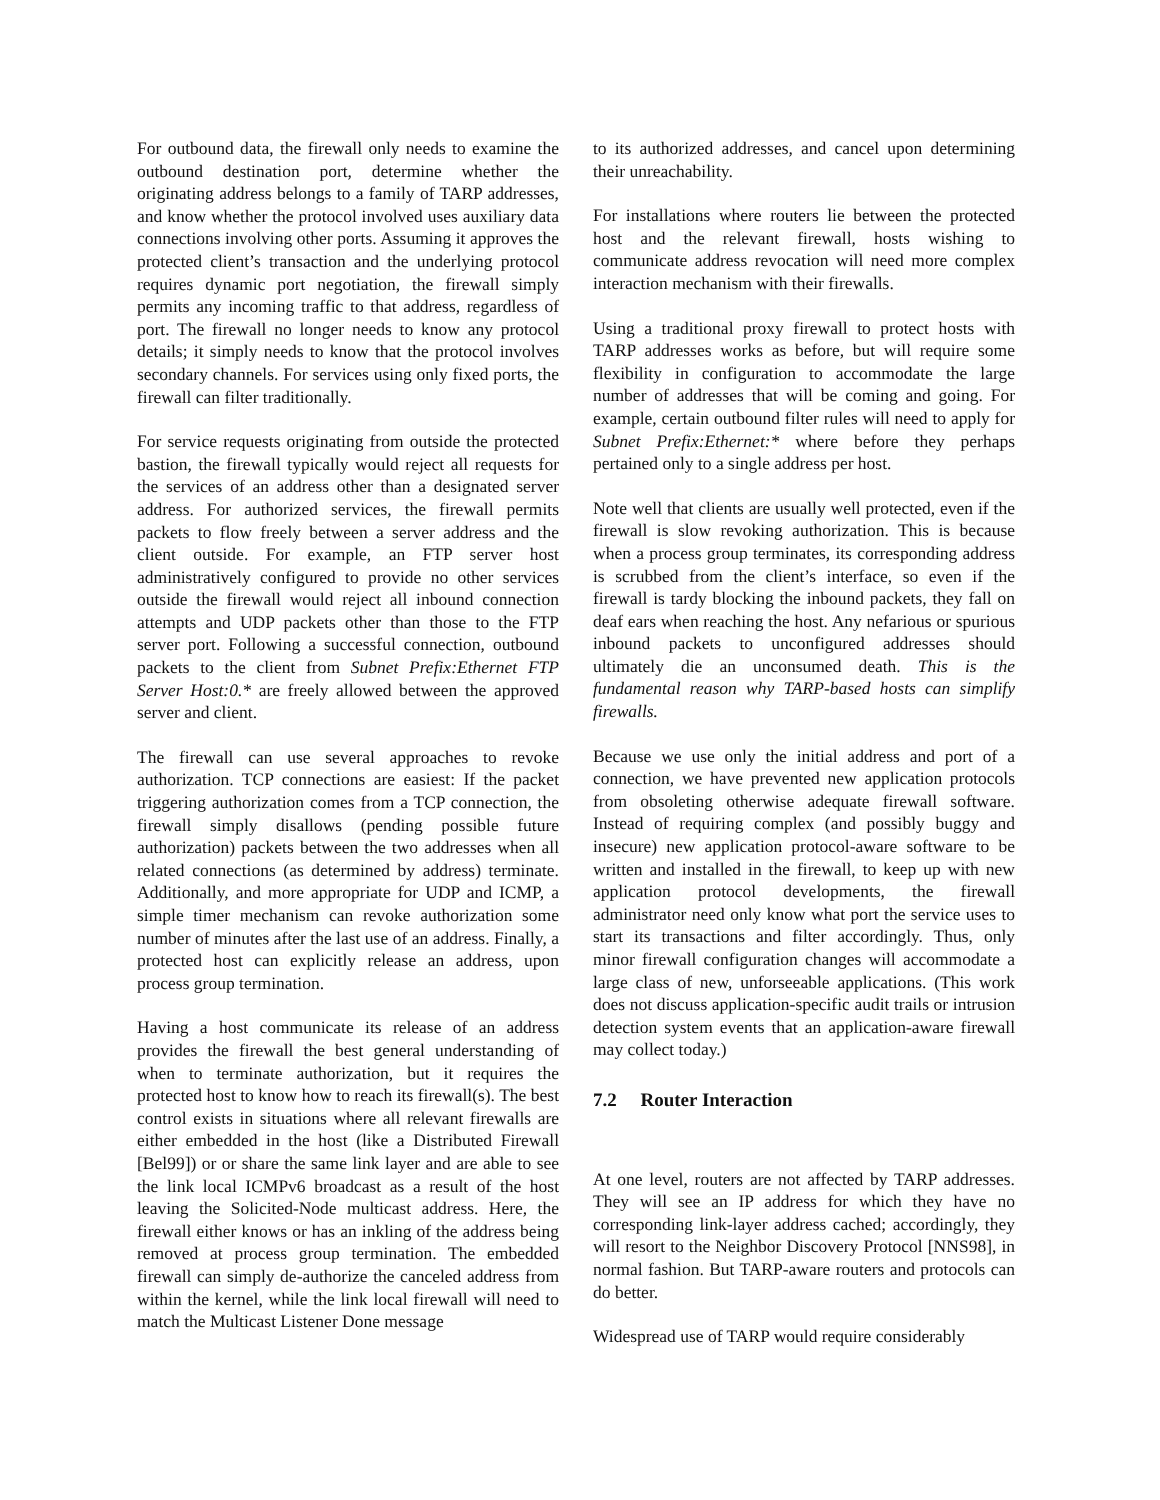For outbound data, the firewall only needs to examine the outbound destination port, determine whether the originating address belongs to a family of TARP addresses, and know whether the protocol involved uses auxiliary data connections involving other ports. Assuming it approves the protected client’s transaction and the underlying protocol requires dynamic port negotiation, the firewall simply permits any incoming traffic to that address, regardless of port. The firewall no longer needs to know any protocol details; it simply needs to know that the protocol involves secondary channels. For services using only fixed ports, the firewall can filter traditionally.
For service requests originating from outside the protected bastion, the firewall typically would reject all requests for the services of an address other than a designated server address. For authorized services, the firewall permits packets to flow freely between a server address and the client outside. For example, an FTP server host administratively configured to provide no other services outside the firewall would reject all inbound connection attempts and UDP packets other than those to the FTP server port. Following a successful connection, outbound packets to the client from Subnet Prefix:Ethernet FTP Server Host:0.* are freely allowed between the approved server and client.
The firewall can use several approaches to revoke authorization. TCP connections are easiest: If the packet triggering authorization comes from a TCP connection, the firewall simply disallows (pending possible future authorization) packets between the two addresses when all related connections (as determined by address) terminate. Additionally, and more appropriate for UDP and ICMP, a simple timer mechanism can revoke authorization some number of minutes after the last use of an address. Finally, a protected host can explicitly release an address, upon process group termination.
Having a host communicate its release of an address provides the firewall the best general understanding of when to terminate authorization, but it requires the protected host to know how to reach its firewall(s). The best control exists in situations where all relevant firewalls are either embedded in the host (like a Distributed Firewall [Bel99]) or or share the same link layer and are able to see the link local ICMPv6 broadcast as a result of the host leaving the Solicited-Node multicast address. Here, the firewall either knows or has an inkling of the address being removed at process group termination. The embedded firewall can simply de-authorize the canceled address from within the kernel, while the link local firewall will need to match the Multicast Listener Done message
to its authorized addresses, and cancel upon determining their unreachability.
For installations where routers lie between the protected host and the relevant firewall, hosts wishing to communicate address revocation will need more complex interaction mechanism with their firewalls.
Using a traditional proxy firewall to protect hosts with TARP addresses works as before, but will require some flexibility in configuration to accommodate the large number of addresses that will be coming and going. For example, certain outbound filter rules will need to apply for Subnet Prefix:Ethernet:* where before they perhaps pertained only to a single address per host.
Note well that clients are usually well protected, even if the firewall is slow revoking authorization. This is because when a process group terminates, its corresponding address is scrubbed from the client’s interface, so even if the firewall is tardy blocking the inbound packets, they fall on deaf ears when reaching the host. Any nefarious or spurious inbound packets to unconfigured addresses should ultimately die an unconsumed death. This is the fundamental reason why TARP-based hosts can simplify firewalls.
Because we use only the initial address and port of a connection, we have prevented new application protocols from obsoleting otherwise adequate firewall software. Instead of requiring complex (and possibly buggy and insecure) new application protocol-aware software to be written and installed in the firewall, to keep up with new application protocol developments, the firewall administrator need only know what port the service uses to start its transactions and filter accordingly. Thus, only minor firewall configuration changes will accommodate a large class of new, unforseeable applications. (This work does not discuss application-specific audit trails or intrusion detection system events that an application-aware firewall may collect today.)
7.2 Router Interaction
At one level, routers are not affected by TARP addresses. They will see an IP address for which they have no corresponding link-layer address cached; accordingly, they will resort to the Neighbor Discovery Protocol [NNS98], in normal fashion. But TARP-aware routers and protocols can do better.
Widespread use of TARP would require considerably